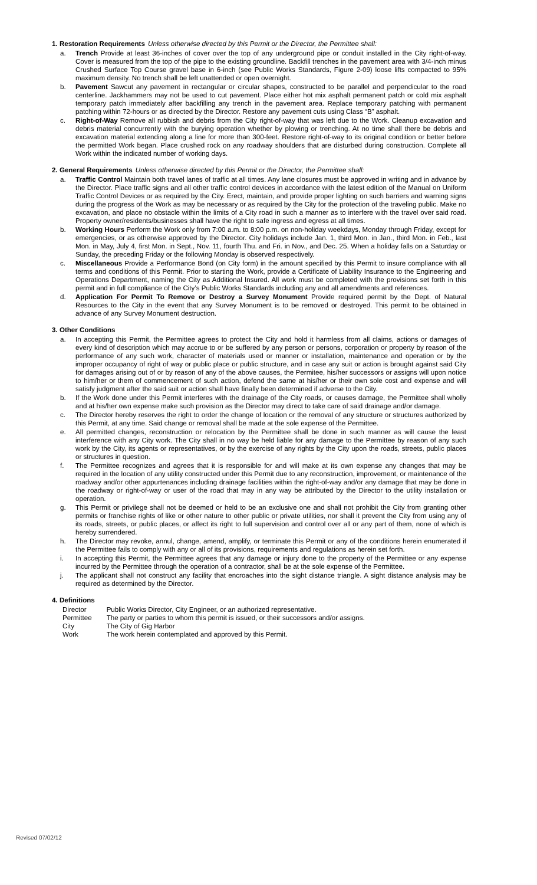1. Restoration Requirements Unless otherwise directed by this Permit or the Director, the Permittee shall:
a. Trench Provide at least 36-inches of cover over the top of any underground pipe or conduit installed in the City right-of-way. Cover is measured from the top of the pipe to the existing groundline. Backfill trenches in the pavement area with 3/4-inch minus Crushed Surface Top Course gravel base in 6-inch (see Public Works Standards, Figure 2-09) loose lifts compacted to 95% maximum density. No trench shall be left unattended or open overnight.
b. Pavement Sawcut any pavement in rectangular or circular shapes, constructed to be parallel and perpendicular to the road centerline. Jackhammers may not be used to cut pavement. Place either hot mix asphalt permanent patch or cold mix asphalt temporary patch immediately after backfilling any trench in the pavement area. Replace temporary patching with permanent patching within 72-hours or as directed by the Director. Restore any pavement cuts using Class “B” asphalt.
c. Right-of-Way Remove all rubbish and debris from the City right-of-way that was left due to the Work. Cleanup excavation and debris material concurrently with the burying operation whether by plowing or trenching. At no time shall there be debris and excavation material extending along a line for more than 300-feet. Restore right-of-way to its original condition or better before the permitted Work began. Place crushed rock on any roadway shoulders that are disturbed during construction. Complete all Work within the indicated number of working days.
2. General Requirements Unless otherwise directed by this Permit or the Director, the Permittee shall:
a. Traffic Control Maintain both travel lanes of traffic at all times. Any lane closures must be approved in writing and in advance by the Director. Place traffic signs and all other traffic control devices in accordance with the latest edition of the Manual on Uniform Traffic Control Devices or as required by the City. Erect, maintain, and provide proper lighting on such barriers and warning signs during the progress of the Work as may be necessary or as required by the City for the protection of the traveling public. Make no excavation, and place no obstacle within the limits of a City road in such a manner as to interfere with the travel over said road. Property owner/residents/businesses shall have the right to safe ingress and egress at all times.
b. Working Hours Perform the Work only from 7:00 a.m. to 8:00 p.m. on non-holiday weekdays, Monday through Friday, except for emergencies, or as otherwise approved by the Director. City holidays include Jan. 1, third Mon. in Jan., third Mon. in Feb., last Mon. in May, July 4, first Mon. in Sept., Nov. 11, fourth Thu. and Fri. in Nov., and Dec. 25. When a holiday falls on a Saturday or Sunday, the preceding Friday or the following Monday is observed respectively.
c. Miscellaneous Provide a Performance Bond (on City form) in the amount specified by this Permit to insure compliance with all terms and conditions of this Permit. Prior to starting the Work, provide a Certificate of Liability Insurance to the Engineering and Operations Department, naming the City as Additional Insured. All work must be completed with the provisions set forth in this permit and in full compliance of the City’s Public Works Standards including any and all amendments and references.
d. Application For Permit To Remove or Destroy a Survey Monument Provide required permit by the Dept. of Natural Resources to the City in the event that any Survey Monument is to be removed or destroyed. This permit to be obtained in advance of any Survey Monument destruction.
3. Other Conditions
a. In accepting this Permit, the Permittee agrees to protect the City and hold it harmless from all claims, actions or damages of every kind of description which may accrue to or be suffered by any person or persons, corporation or property by reason of the performance of any such work, character of materials used or manner or installation, maintenance and operation or by the improper occupancy of right of way or public place or public structure, and in case any suit or action is brought against said City for damages arising out of or by reason of any of the above causes, the Permitee, his/her successors or assigns will upon notice to him/her or them of commencement of such action, defend the same at his/her or their own sole cost and expense and will satisfy judgment after the said suit or action shall have finally been determined if adverse to the City.
b. If the Work done under this Permit interferes with the drainage of the City roads, or causes damage, the Permittee shall wholly and at his/her own expense make such provision as the Director may direct to take care of said drainage and/or damage.
c. The Director hereby reserves the right to order the change of location or the removal of any structure or structures authorized by this Permit, at any time. Said change or removal shall be made at the sole expense of the Permittee.
e. All permitted changes, reconstruction or relocation by the Permittee shall be done in such manner as will cause the least interference with any City work. The City shall in no way be held liable for any damage to the Permittee by reason of any such work by the City, its agents or representatives, or by the exercise of any rights by the City upon the roads, streets, public places or structures in question.
f. The Permittee recognizes and agrees that it is responsible for and will make at its own expense any changes that may be required in the location of any utility constructed under this Permit due to any reconstruction, improvement, or maintenance of the roadway and/or other appurtenances including drainage facilities within the right-of-way and/or any damage that may be done in the roadway or right-of-way or user of the road that may in any way be attributed by the Director to the utility installation or operation.
g. This Permit or privilege shall not be deemed or held to be an exclusive one and shall not prohibit the City from granting other permits or franchise rights of like or other nature to other public or private utilities, nor shall it prevent the City from using any of its roads, streets, or public places, or affect its right to full supervision and control over all or any part of them, none of which is hereby surrendered.
h. The Director may revoke, annul, change, amend, amplify, or terminate this Permit or any of the conditions herein enumerated if the Permittee fails to comply with any or all of its provisions, requirements and regulations as herein set forth.
i. In accepting this Permit, the Permittee agrees that any damage or injury done to the property of the Permittee or any expense incurred by the Permittee through the operation of a contractor, shall be at the sole expense of the Permittee.
j. The applicant shall not construct any facility that encroaches into the sight distance triangle. A sight distance analysis may be required as determined by the Director.
4. Definitions
| Director | Public Works Director, City Engineer, or an authorized representative. |
| Permittee | The party or parties to whom this permit is issued, or their successors and/or assigns. |
| City | The City of Gig Harbor |
| Work | The work herein contemplated and approved by this Permit. |
Revised 07/02/12